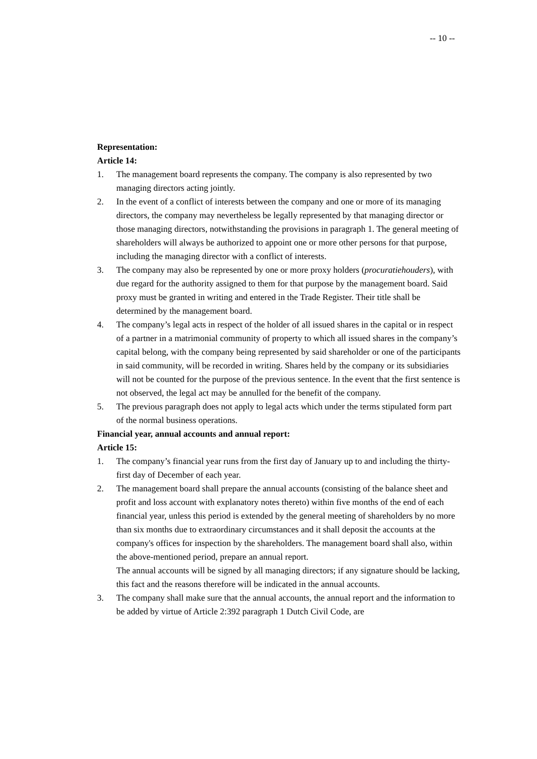-- 10 --
Representation:
Article 14:
1. The management board represents the company. The company is also represented by two managing directors acting jointly.
2. In the event of a conflict of interests between the company and one or more of its managing directors, the company may nevertheless be legally represented by that managing director or those managing directors, notwithstanding the provisions in paragraph 1. The general meeting of shareholders will always be authorized to appoint one or more other persons for that purpose, including the managing director with a conflict of interests.
3. The company may also be represented by one or more proxy holders (procuratiehouders), with due regard for the authority assigned to them for that purpose by the management board. Said proxy must be granted in writing and entered in the Trade Register. Their title shall be determined by the management board.
4. The company’s legal acts in respect of the holder of all issued shares in the capital or in respect of a partner in a matrimonial community of property to which all issued shares in the company’s capital belong, with the company being represented by said shareholder or one of the participants in said community, will be recorded in writing. Shares held by the company or its subsidiaries will not be counted for the purpose of the previous sentence. In the event that the first sentence is not observed, the legal act may be annulled for the benefit of the company.
5. The previous paragraph does not apply to legal acts which under the terms stipulated form part of the normal business operations.
Financial year, annual accounts and annual report:
Article 15:
1. The company’s financial year runs from the first day of January up to and including the thirty-first day of December of each year.
2. The management board shall prepare the annual accounts (consisting of the balance sheet and profit and loss account with explanatory notes thereto) within five months of the end of each financial year, unless this period is extended by the general meeting of shareholders by no more than six months due to extraordinary circumstances and it shall deposit the accounts at the company's offices for inspection by the shareholders. The management board shall also, within the above-mentioned period, prepare an annual report.
The annual accounts will be signed by all managing directors; if any signature should be lacking, this fact and the reasons therefore will be indicated in the annual accounts.
3. The company shall make sure that the annual accounts, the annual report and the information to be added by virtue of Article 2:392 paragraph 1 Dutch Civil Code, are